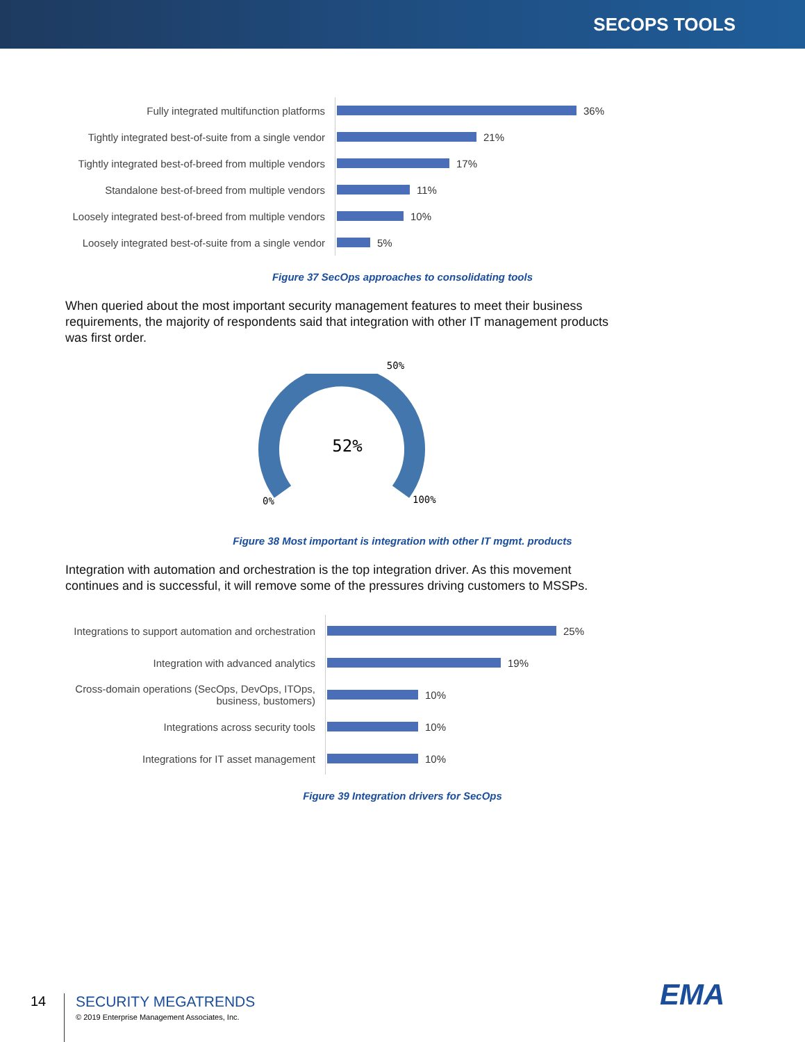SECOPS TOOLS
Fully integrated multifunction platforms
36%
Tightly integrated best-of-suite from a single vendor
21%
Tightly integrated best-of-breed from multiple vendors
17%
Standalone best-of-breed from multiple vendors
11%
Loosely integrated best-of-breed from multiple vendors
10%
Loosely integrated best-of-suite from a single vendor
5%
Figure 37 SecOps approaches to consolidating tools
When queried about the most important security management features to meet their business requirements, the majority of respondents said that integration with other IT management products was first order.
50%
52%
0% 100%
Figure 38 Most important is integration with other IT mgmt. products
Integration with automation and orchestration is the top integration driver. As this movement continues and is successful, it will remove some of the pressures driving customers to MSSPs.
Integrations to support automation and orchestration
25%
Integration with advanced analytics
19%
Cross-domain operations (SecOps, DevOps, ITOps,
business, bustomers)
10%
Integrations across security tools
10%
Integrations for IT asset management
10%
Figure 39 Integration drivers for SecOps
14
SECURITY MEGATRENDS
© 2019 Enterprise Management Associates, Inc.
EMA